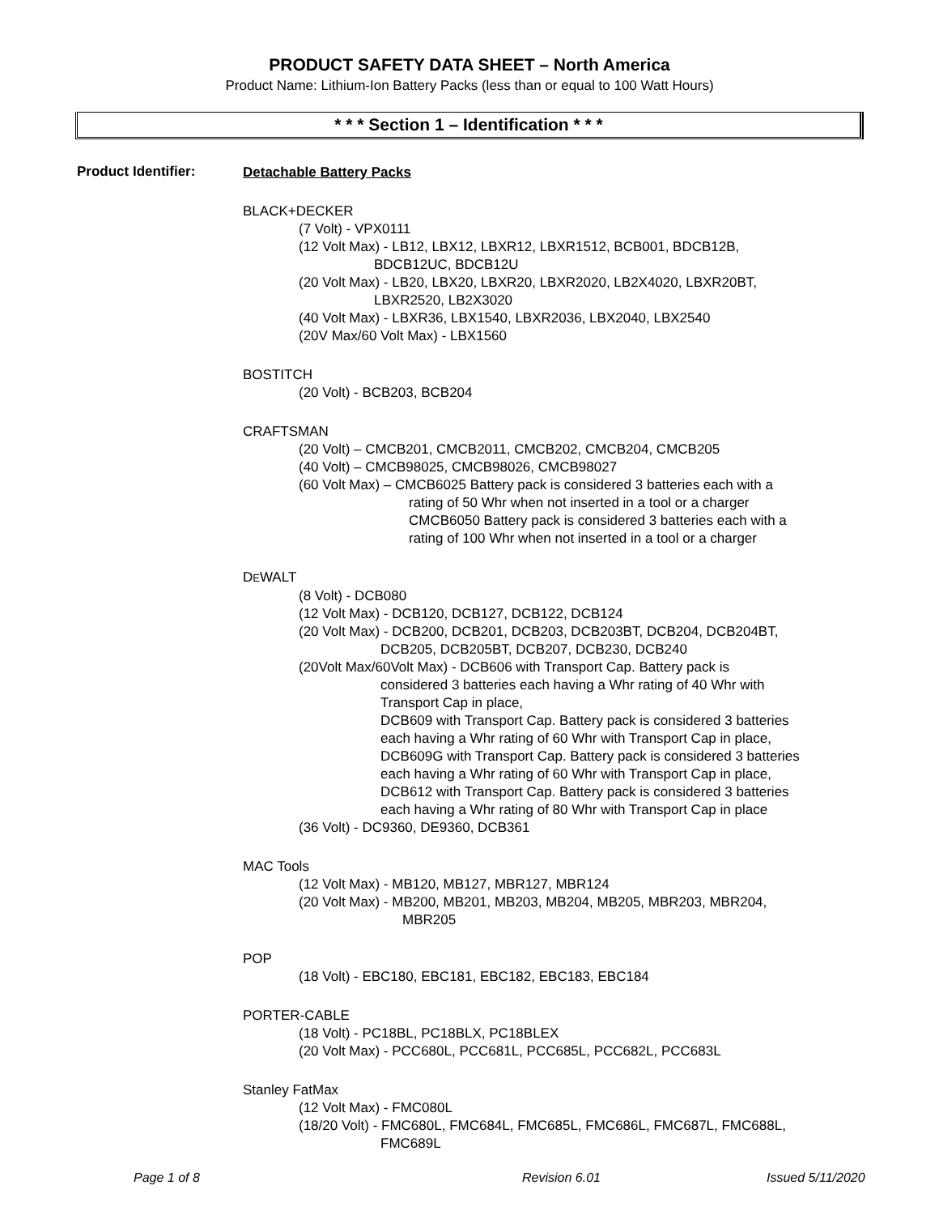PRODUCT SAFETY DATA SHEET – North America
Product Name: Lithium-Ion Battery Packs (less than or equal to 100 Watt Hours)
* * * Section 1 – Identification * * *
Product Identifier:
Detachable Battery Packs
BLACK+DECKER
(7 Volt) - VPX0111
(12 Volt Max) - LB12, LBX12, LBXR12, LBXR1512, BCB001, BDCB12B,
BDCB12UC, BDCB12U
(20 Volt Max) - LB20, LBX20, LBXR20, LBXR2020, LB2X4020, LBXR20BT,
LBXR2520, LB2X3020
(40 Volt Max) - LBXR36, LBX1540, LBXR2036, LBX2040, LBX2540
(20V Max/60 Volt Max) - LBX1560
BOSTITCH
(20 Volt) - BCB203, BCB204
CRAFTSMAN
(20 Volt) – CMCB201, CMCB2011, CMCB202, CMCB204, CMCB205
(40 Volt) – CMCB98025, CMCB98026, CMCB98027
(60 Volt Max) – CMCB6025 Battery pack is considered 3 batteries each with a
rating of 50 Whr when not inserted in a tool or a charger
CMCB6050 Battery pack is considered 3 batteries each with a
rating of 100 Whr when not inserted in a tool or a charger
DEWALT
(8 Volt) - DCB080
(12 Volt Max) - DCB120, DCB127, DCB122, DCB124
(20 Volt Max) - DCB200, DCB201, DCB203, DCB203BT, DCB204, DCB204BT,
DCB205, DCB205BT, DCB207, DCB230, DCB240
(20Volt Max/60Volt Max) - DCB606 with Transport Cap. Battery pack is
considered 3 batteries each having a Whr rating of 40 Whr with
Transport Cap in place,
DCB609 with Transport Cap. Battery pack is considered 3 batteries
each having a Whr rating of 60 Whr with Transport Cap in place,
DCB609G with Transport Cap. Battery pack is considered 3 batteries
each having a Whr rating of 60 Whr with Transport Cap in place,
DCB612 with Transport Cap. Battery pack is considered 3 batteries
each having a Whr rating of 80 Whr with Transport Cap in place
(36 Volt) - DC9360, DE9360, DCB361
MAC Tools
(12 Volt Max) - MB120, MB127, MBR127, MBR124
(20 Volt Max) - MB200, MB201, MB203, MB204, MB205, MBR203, MBR204,
MBR205
POP
(18 Volt) - EBC180, EBC181, EBC182, EBC183, EBC184
PORTER-CABLE
(18 Volt) - PC18BL, PC18BLX, PC18BLEX
(20 Volt Max) - PCC680L, PCC681L, PCC685L, PCC682L, PCC683L
Stanley FatMax
(12 Volt Max) - FMC080L
(18/20 Volt) - FMC680L, FMC684L, FMC685L, FMC686L, FMC687L, FMC688L,
FMC689L
Page 1 of 8 Revision 6.01 Issued 5/11/2020